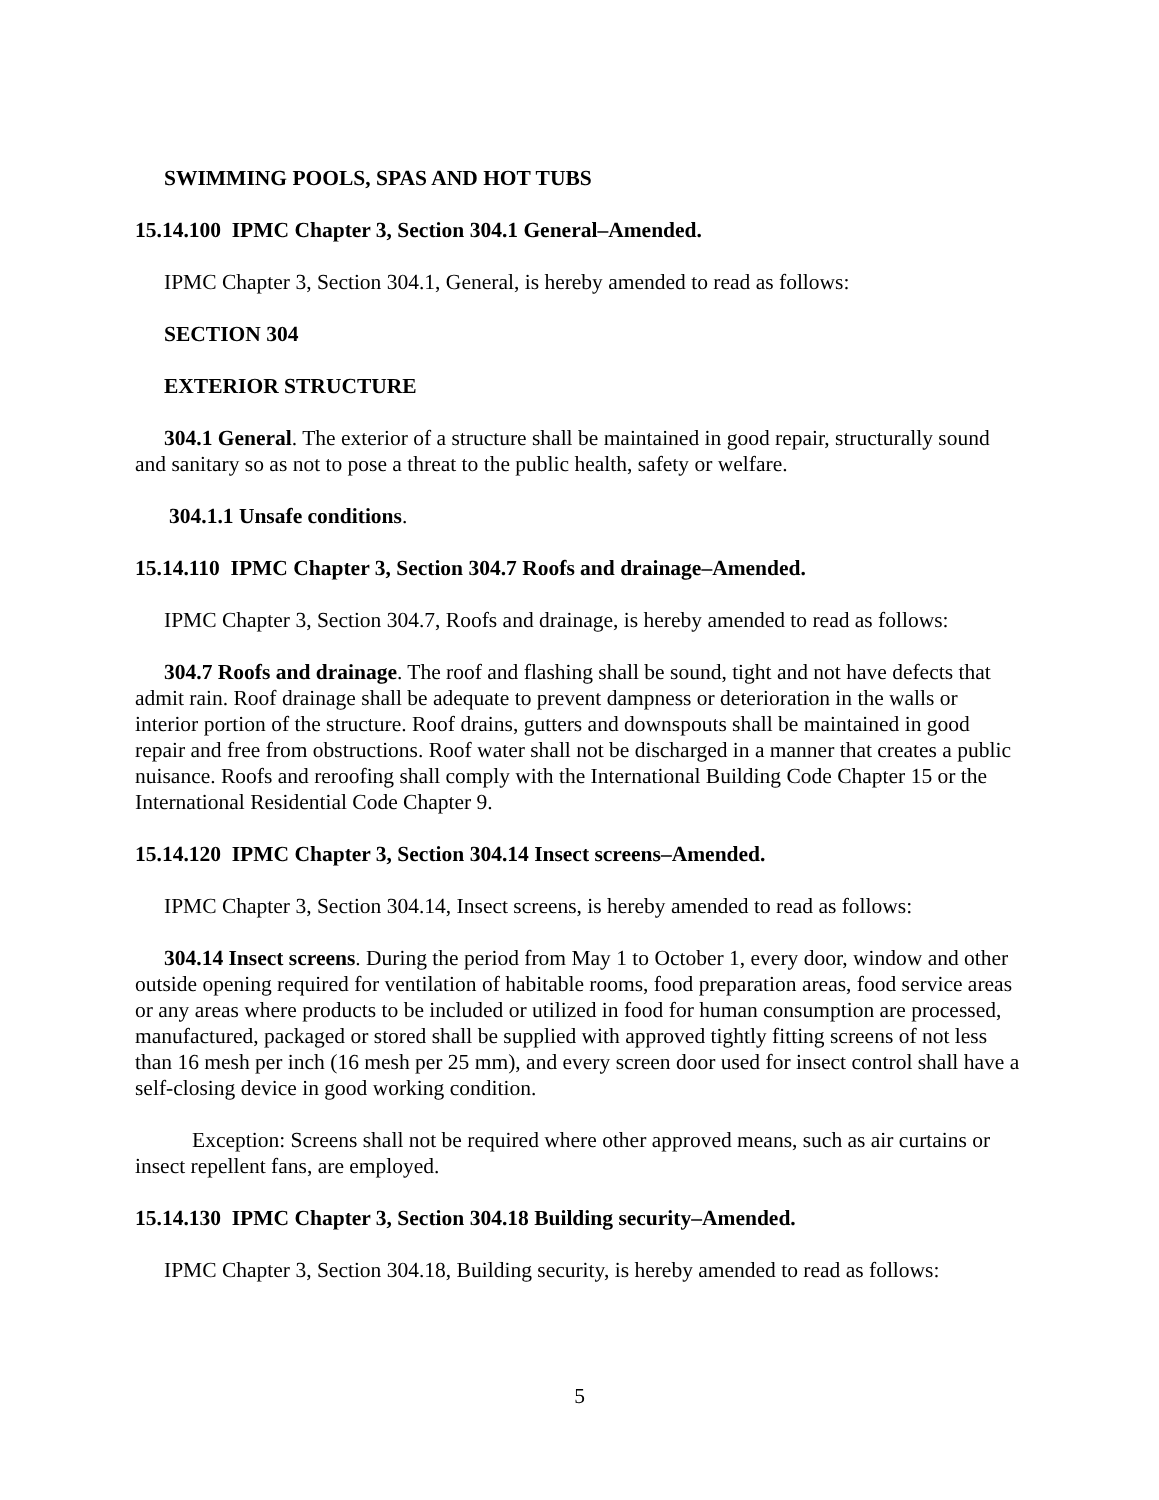SWIMMING POOLS, SPAS AND HOT TUBS
15.14.100 IPMC Chapter 3, Section 304.1 General–Amended.
IPMC Chapter 3, Section 304.1, General, is hereby amended to read as follows:
SECTION 304
EXTERIOR STRUCTURE
304.1 General. The exterior of a structure shall be maintained in good repair, structurally sound and sanitary so as not to pose a threat to the public health, safety or welfare.
304.1.1 Unsafe conditions.
15.14.110 IPMC Chapter 3, Section 304.7 Roofs and drainage–Amended.
IPMC Chapter 3, Section 304.7, Roofs and drainage, is hereby amended to read as follows:
304.7 Roofs and drainage. The roof and flashing shall be sound, tight and not have defects that admit rain. Roof drainage shall be adequate to prevent dampness or deterioration in the walls or interior portion of the structure. Roof drains, gutters and downspouts shall be maintained in good repair and free from obstructions. Roof water shall not be discharged in a manner that creates a public nuisance. Roofs and reroofing shall comply with the International Building Code Chapter 15 or the International Residential Code Chapter 9.
15.14.120 IPMC Chapter 3, Section 304.14 Insect screens–Amended.
IPMC Chapter 3, Section 304.14, Insect screens, is hereby amended to read as follows:
304.14 Insect screens. During the period from May 1 to October 1, every door, window and other outside opening required for ventilation of habitable rooms, food preparation areas, food service areas or any areas where products to be included or utilized in food for human consumption are processed, manufactured, packaged or stored shall be supplied with approved tightly fitting screens of not less than 16 mesh per inch (16 mesh per 25 mm), and every screen door used for insect control shall have a self-closing device in good working condition.
Exception: Screens shall not be required where other approved means, such as air curtains or insect repellent fans, are employed.
15.14.130 IPMC Chapter 3, Section 304.18 Building security–Amended.
IPMC Chapter 3, Section 304.18, Building security, is hereby amended to read as follows:
5